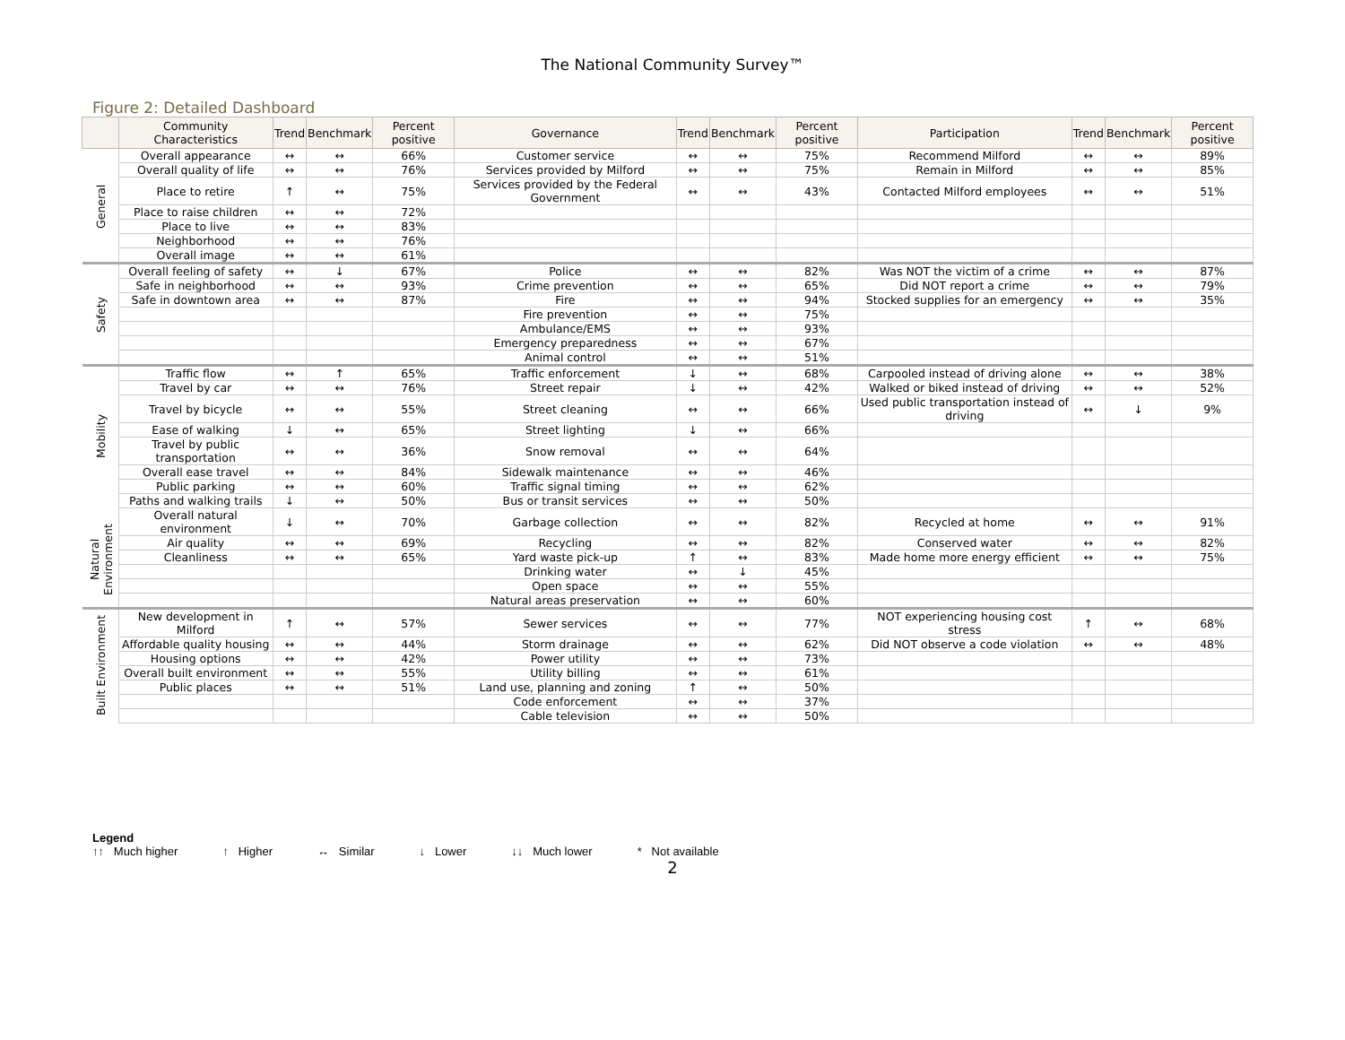The National Community Survey™
Figure 2: Detailed Dashboard
| | Community Characteristics | Trend | Benchmark | Percent positive | Governance | Trend | Benchmark | Percent positive | Participation | Trend | Benchmark | Percent positive |
| --- | --- | --- | --- | --- | --- | --- | --- | --- | --- | --- | --- | --- |
| General | Overall appearance | ↔ | ↔ | 66% | Customer service | ↔ | ↔ | 75% | Recommend Milford | ↔ | ↔ | 89% |
| | Overall quality of life | ↔ | ↔ | 76% | Services provided by Milford | ↔ | ↔ | 75% | Remain in Milford | ↔ | ↔ | 85% |
| | Place to retire | ↑ | ↔ | 75% | Services provided by the Federal Government | ↔ | ↔ | 43% | Contacted Milford employees | ↔ | ↔ | 51% |
| | Place to raise children | ↔ | ↔ | 72% | | | | | | | | |
| | Place to live | ↔ | ↔ | 83% | | | | | | | | |
| | Neighborhood | ↔ | ↔ | 76% | | | | | | | | |
| | Overall image | ↔ | ↔ | 61% | | | | | | | | |
| Safety | Overall feeling of safety | ↔ | ↓ | 67% | Police | ↔ | ↔ | 82% | Was NOT the victim of a crime | ↔ | ↔ | 87% |
| | Safe in neighborhood | ↔ | ↔ | 93% | Crime prevention | ↔ | ↔ | 65% | Did NOT report a crime | ↔ | ↔ | 79% |
| | Safe in downtown area | ↔ | ↔ | 87% | Fire | ↔ | ↔ | 94% | Stocked supplies for an emergency | ↔ | ↔ | 35% |
| | | | | | Fire prevention | ↔ | ↔ | 75% | | | | |
| | | | | | Ambulance/EMS | ↔ | ↔ | 93% | | | | |
| | | | | | Emergency preparedness | ↔ | ↔ | 67% | | | | |
| | | | | | Animal control | ↔ | ↔ | 51% | | | | |
| Mobility | Traffic flow | ↔ | ↑ | 65% | Traffic enforcement | ↓ | ↔ | 68% | Carpooled instead of driving alone | ↔ | ↔ | 38% |
| | Travel by car | ↔ | ↔ | 76% | Street repair | ↓ | ↔ | 42% | Walked or biked instead of driving | ↔ | ↔ | 52% |
| | Travel by bicycle | ↔ | ↔ | 55% | Street cleaning | ↔ | ↔ | 66% | Used public transportation instead of driving | ↔ | ↓ | 9% |
| | Ease of walking | ↓ | ↔ | 65% | Street lighting | ↓ | ↔ | 66% | | | | |
| | Travel by public transportation | ↔ | ↔ | 36% | Snow removal | ↔ | ↔ | 64% | | | | |
| | Overall ease travel | ↔ | ↔ | 84% | Sidewalk maintenance | ↔ | ↔ | 46% | | | | |
| | Public parking | ↔ | ↔ | 60% | Traffic signal timing | ↔ | ↔ | 62% | | | | |
| | Paths and walking trails | ↓ | ↔ | 50% | Bus or transit services | ↔ | ↔ | 50% | | | | |
| Natural Environment | Overall natural environment | ↓ | ↔ | 70% | Garbage collection | ↔ | ↔ | 82% | Recycled at home | ↔ | ↔ | 91% |
| | Air quality | ↔ | ↔ | 69% | Recycling | ↔ | ↔ | 82% | Conserved water | ↔ | ↔ | 82% |
| | Cleanliness | ↔ | ↔ | 65% | Yard waste pick-up | ↑ | ↔ | 83% | Made home more energy efficient | ↔ | ↔ | 75% |
| | | | | | Drinking water | ↔ | ↓ | 45% | | | | |
| | | | | | Open space | ↔ | ↔ | 55% | | | | |
| | | | | | Natural areas preservation | ↔ | ↔ | 60% | | | | |
| Built Environment | New development in Milford | ↑ | ↔ | 57% | Sewer services | ↔ | ↔ | 77% | NOT experiencing housing cost stress | ↑ | ↔ | 68% |
| | Affordable quality housing | ↔ | ↔ | 44% | Storm drainage | ↔ | ↔ | 62% | Did NOT observe a code violation | ↔ | ↔ | 48% |
| | Housing options | ↔ | ↔ | 42% | Power utility | ↔ | ↔ | 73% | | | | |
| | Overall built environment | ↔ | ↔ | 55% | Utility billing | ↔ | ↔ | 61% | | | | |
| | Public places | ↔ | ↔ | 51% | Land use, planning and zoning | ↑ | ↔ | 50% | | | | |
| | | | | | Code enforcement | ↔ | ↔ | 37% | | | | |
| | | | | | Cable television | ↔ | ↔ | 50% | | | | |
Legend
↑↑ Much higher ↑ Higher ↔ Similar ↓ Lower ↓↓ Much lower * Not available
2